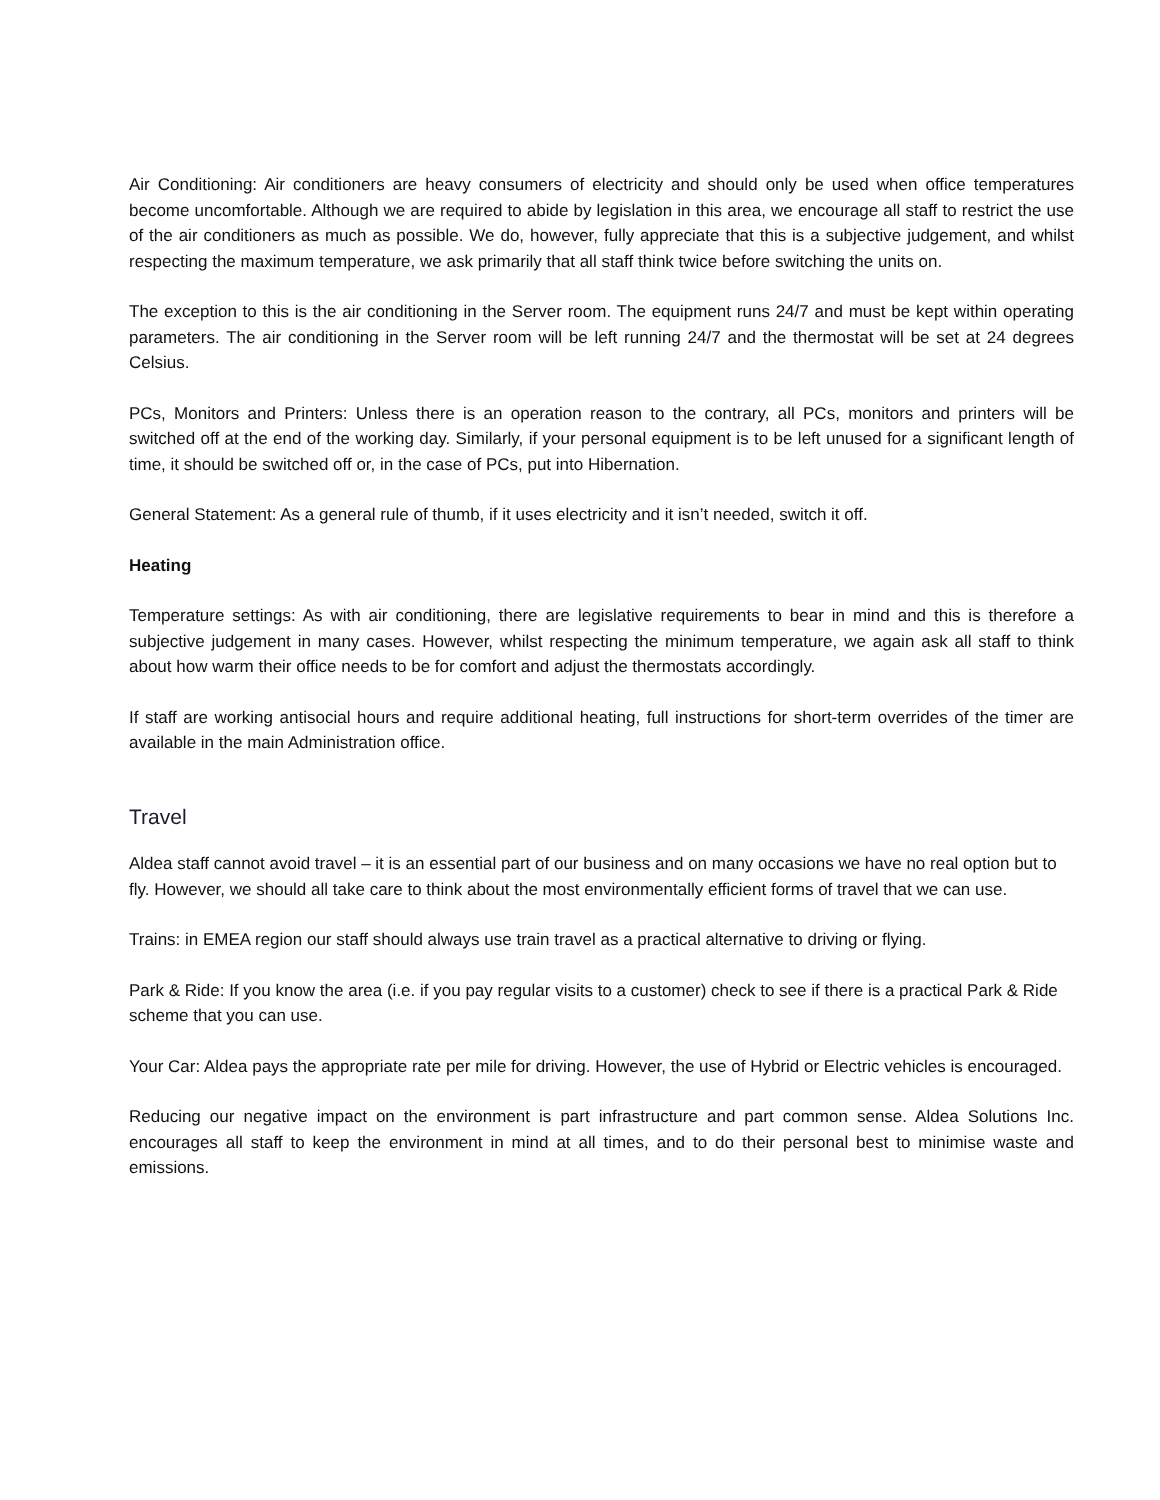Air Conditioning: Air conditioners are heavy consumers of electricity and should only be used when office temperatures become uncomfortable. Although we are required to abide by legislation in this area, we encourage all staff to restrict the use of the air conditioners as much as possible. We do, however, fully appreciate that this is a subjective judgement, and whilst respecting the maximum temperature, we ask primarily that all staff think twice before switching the units on.
The exception to this is the air conditioning in the Server room. The equipment runs 24/7 and must be kept within operating parameters. The air conditioning in the Server room will be left running 24/7 and the thermostat will be set at 24 degrees Celsius.
PCs, Monitors and Printers: Unless there is an operation reason to the contrary, all PCs, monitors and printers will be switched off at the end of the working day. Similarly, if your personal equipment is to be left unused for a significant length of time, it should be switched off or, in the case of PCs, put into Hibernation.
General Statement: As a general rule of thumb, if it uses electricity and it isn’t needed, switch it off.
Heating
Temperature settings: As with air conditioning, there are legislative requirements to bear in mind and this is therefore a subjective judgement in many cases. However, whilst respecting the minimum temperature, we again ask all staff to think about how warm their office needs to be for comfort and adjust the thermostats accordingly.
If staff are working antisocial hours and require additional heating, full instructions for short-term overrides of the timer are available in the main Administration office.
Travel
Aldea staff cannot avoid travel – it is an essential part of our business and on many occasions we have no real option but to fly. However, we should all take care to think about the most environmentally efficient forms of travel that we can use.
Trains: in EMEA region our staff should always use train travel as a practical alternative to driving or flying.
Park & Ride: If you know the area (i.e. if you pay regular visits to a customer) check to see if there is a practical Park & Ride scheme that you can use.
Your Car: Aldea pays the appropriate rate per mile for driving. However, the use of Hybrid or Electric vehicles is encouraged.
Reducing our negative impact on the environment is part infrastructure and part common sense. Aldea Solutions Inc. encourages all staff to keep the environment in mind at all times, and to do their personal best to minimise waste and emissions.